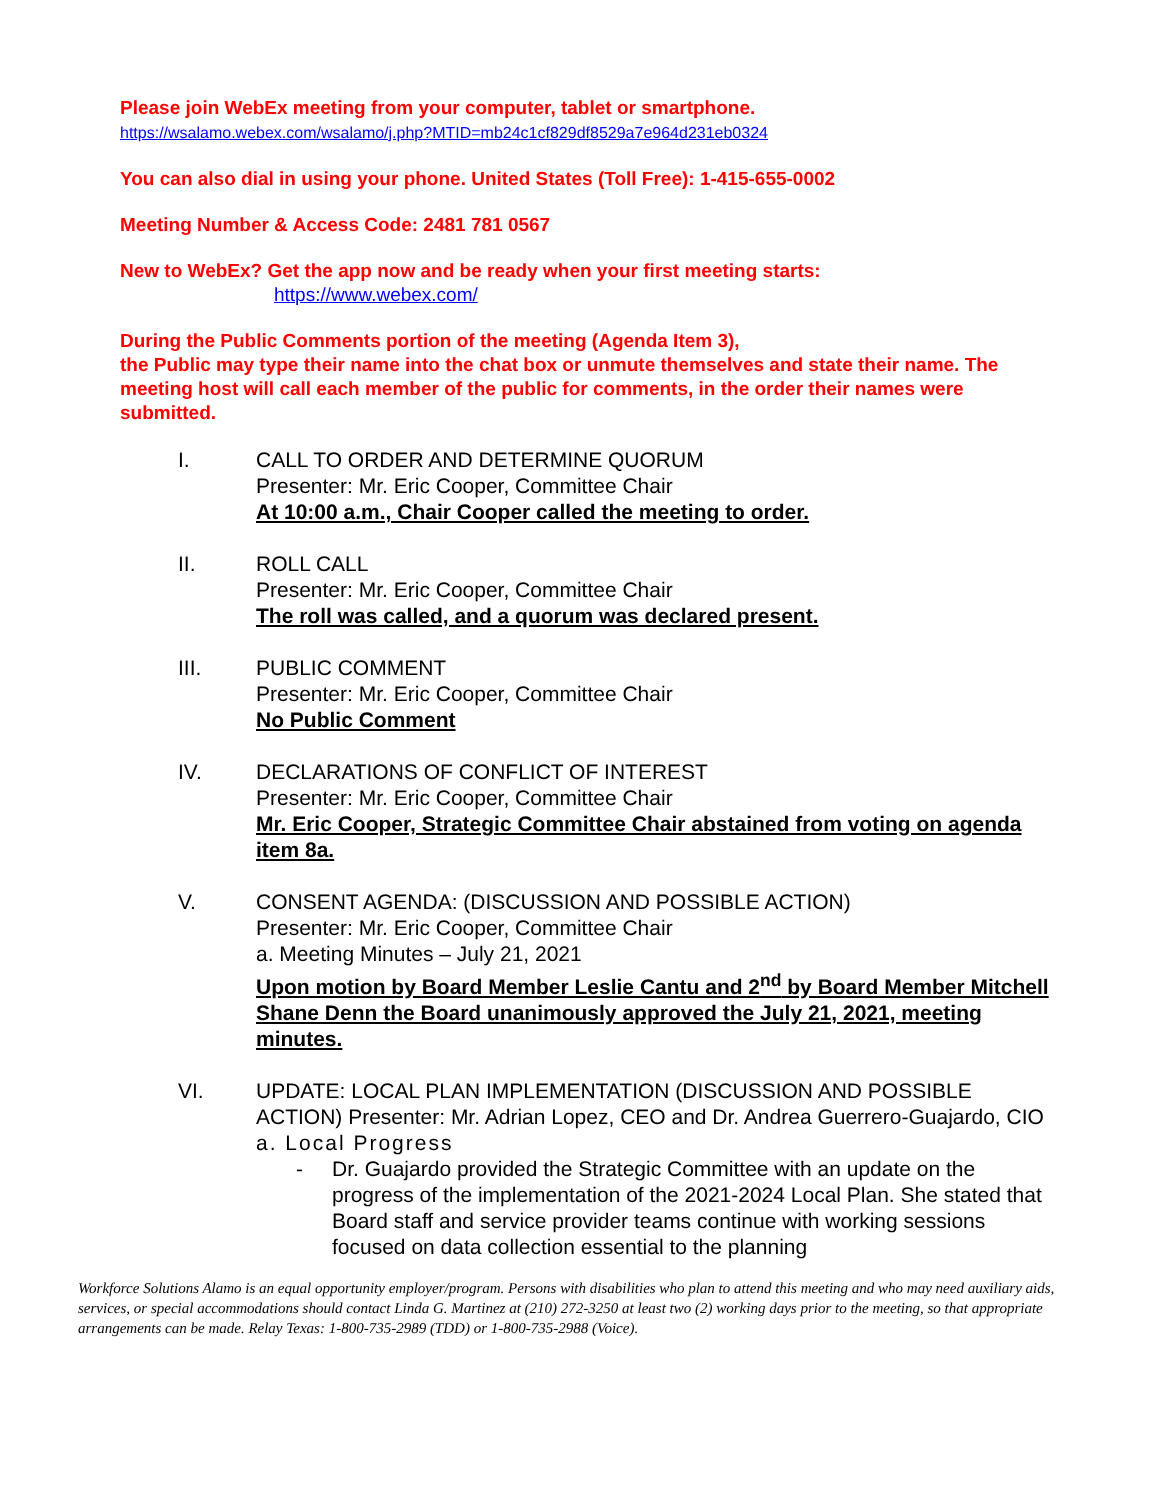Please join WebEx meeting from your computer, tablet or smartphone.
https://wsalamo.webex.com/wsalamo/j.php?MTID=mb24c1cf829df8529a7e964d231eb0324
You can also dial in using your phone. United States (Toll Free): 1-415-655-0002
Meeting Number & Access Code: 2481 781 0567
New to WebEx? Get the app now and be ready when your first meeting starts:
https://www.webex.com/
During the Public Comments portion of the meeting (Agenda Item 3),
the Public may type their name into the chat box or unmute themselves and state their name. The meeting host will call each member of the public for comments, in the order their names were submitted.
I. CALL TO ORDER AND DETERMINE QUORUM
Presenter: Mr. Eric Cooper, Committee Chair
At 10:00 a.m., Chair Cooper called the meeting to order.
II. ROLL CALL
Presenter: Mr. Eric Cooper, Committee Chair
The roll was called, and a quorum was declared present.
III. PUBLIC COMMENT
Presenter: Mr. Eric Cooper, Committee Chair
No Public Comment
IV. DECLARATIONS OF CONFLICT OF INTEREST
Presenter: Mr. Eric Cooper, Committee Chair
Mr. Eric Cooper, Strategic Committee Chair abstained from voting on agenda item 8a.
V. CONSENT AGENDA: (DISCUSSION AND POSSIBLE ACTION)
Presenter: Mr. Eric Cooper, Committee Chair
a. Meeting Minutes – July 21, 2021
Upon motion by Board Member Leslie Cantu and 2<sup>nd</sup> by Board Member Mitchell Shane Denn the Board unanimously approved the July 21, 2021, meeting minutes.
VI. UPDATE: LOCAL PLAN IMPLEMENTATION (DISCUSSION AND POSSIBLE
ACTION) Presenter: Mr. Adrian Lopez, CEO and Dr. Andrea Guerrero-Guajardo, CIO
a. Local Progress
- Dr. Guajardo provided the Strategic Committee with an update on the progress of the implementation of the 2021-2024 Local Plan. She stated that Board staff and service provider teams continue with working sessions focused on data collection essential to the planning
Workforce Solutions Alamo is an equal opportunity employer/program. Persons with disabilities who plan to attend this meeting and who may need auxiliary aids, services, or special accommodations should contact Linda G. Martinez at (210) 272-3250 at least two (2) working days prior to the meeting, so that appropriate arrangements can be made. Relay Texas: 1-800-735-2989 (TDD) or 1-800-735-2988 (Voice).